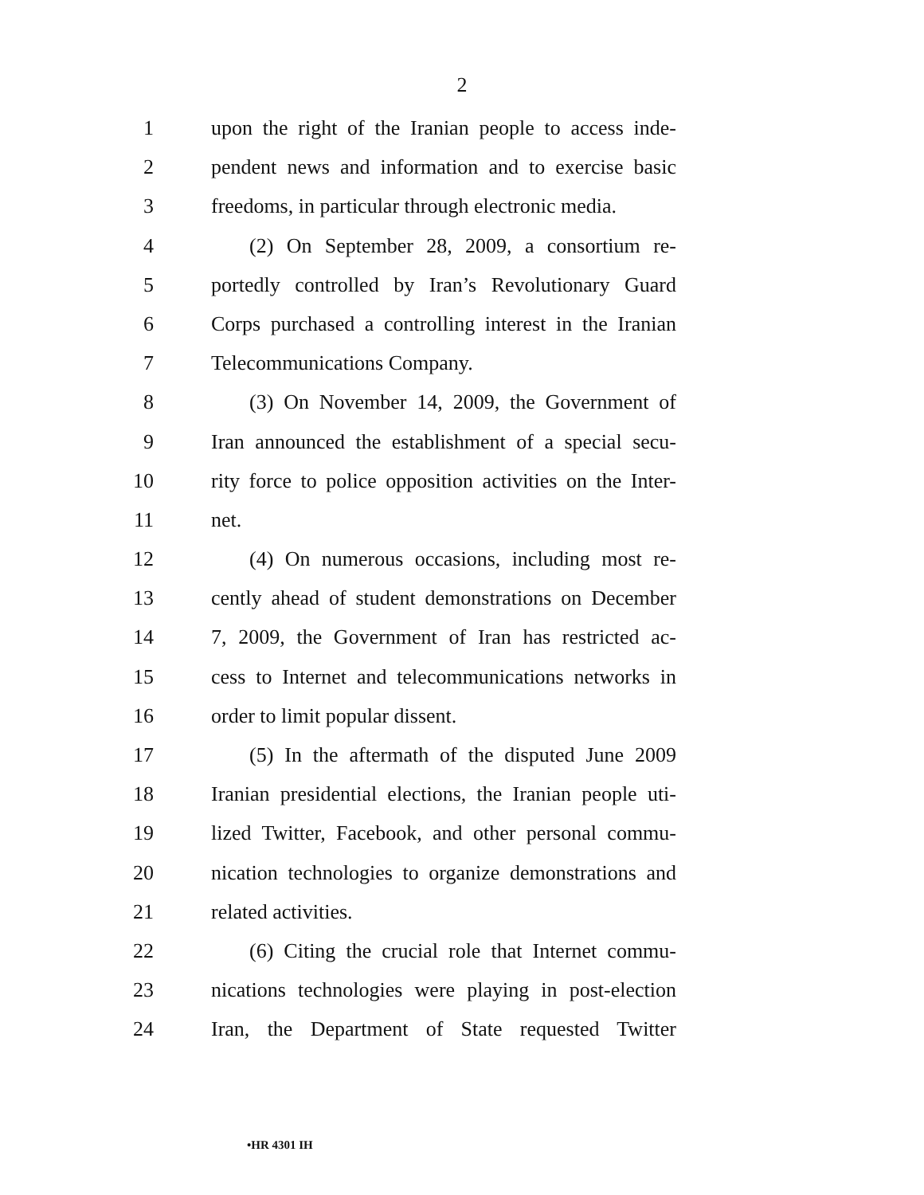2
1 upon the right of the Iranian people to access inde-
2 pendent news and information and to exercise basic
3 freedoms, in particular through electronic media.
4 (2) On September 28, 2009, a consortium re-
5 portedly controlled by Iran’s Revolutionary Guard
6 Corps purchased a controlling interest in the Iranian
7 Telecommunications Company.
8 (3) On November 14, 2009, the Government of
9 Iran announced the establishment of a special secu-
10 rity force to police opposition activities on the Inter-
11 net.
12 (4) On numerous occasions, including most re-
13 cently ahead of student demonstrations on December
14 7, 2009, the Government of Iran has restricted ac-
15 cess to Internet and telecommunications networks in
16 order to limit popular dissent.
17 (5) In the aftermath of the disputed June 2009
18 Iranian presidential elections, the Iranian people uti-
19 lized Twitter, Facebook, and other personal commu-
20 nication technologies to organize demonstrations and
21 related activities.
22 (6) Citing the crucial role that Internet commu-
23 nications technologies were playing in post-election
24 Iran, the Department of State requested Twitter
•HR 4301 IH